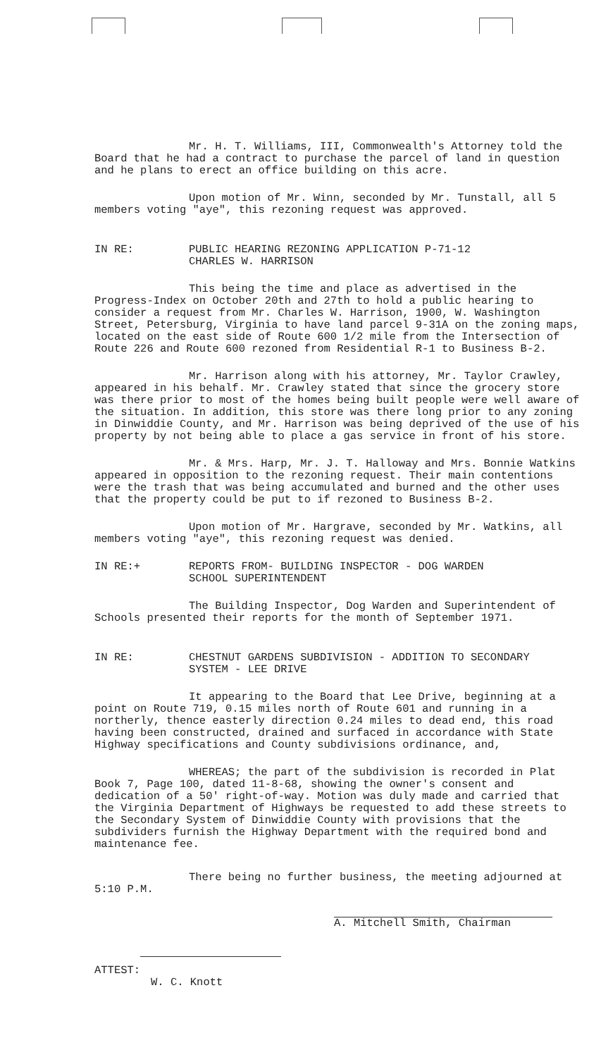Mr. H. T. Williams, III, Commonwealth's Attorney told the Board that he had a contract to purchase the parcel of land in question and he plans to erect an office building on this acre.
Upon motion of Mr. Winn, seconded by Mr. Tunstall, all 5 members voting "aye", this rezoning request was approved.
IN RE: PUBLIC HEARING REZONING APPLICATION P-71-12
CHARLES W. HARRISON
This being the time and place as advertised in the Progress-Index on October 20th and 27th to hold a public hearing to consider a request from Mr. Charles W. Harrison, 1900, W. Washington Street, Petersburg, Virginia to have land parcel 9-31A on the zoning maps, located on the east side of Route 600 1/2 mile from the Intersection of Route 226 and Route 600 rezoned from Residential R-1 to Business B-2.
Mr. Harrison along with his attorney, Mr. Taylor Crawley, appeared in his behalf. Mr. Crawley stated that since the grocery store was there prior to most of the homes being built people were well aware of the situation. In addition, this store was there long prior to any zoning in Dinwiddie County, and Mr. Harrison was being deprived of the use of his property by not being able to place a gas service in front of his store.
Mr. & Mrs. Harp, Mr. J. T. Halloway and Mrs. Bonnie Watkins appeared in opposition to the rezoning request. Their main contentions were the trash that was being accumulated and burned and the other uses that the property could be put to if rezoned to Business B-2.
Upon motion of Mr. Hargrave, seconded by Mr. Watkins, all members voting "aye", this rezoning request was denied.
IN RE:+ REPORTS FROM- BUILDING INSPECTOR - DOG WARDEN
SCHOOL SUPERINTENDENT
The Building Inspector, Dog Warden and Superintendent of Schools presented their reports for the month of September 1971.
IN RE: CHESTNUT GARDENS SUBDIVISION - ADDITION TO SECONDARY
SYSTEM - LEE DRIVE
It appearing to the Board that Lee Drive, beginning at a point on Route 719, 0.15 miles north of Route 601 and running in a northerly, thence easterly direction 0.24 miles to dead end, this road having been constructed, drained and surfaced in accordance with State Highway specifications and County subdivisions ordinance, and,
WHEREAS; the part of the subdivision is recorded in Plat Book 7, Page 100, dated 11-8-68, showing the owner's consent and dedication of a 50' right-of-way. Motion was duly made and carried that the Virginia Department of Highways be requested to add these streets to the Secondary System of Dinwiddie County with provisions that the subdividers furnish the Highway Department with the required bond and maintenance fee.
There being no further business, the meeting adjourned at 5:10 P.M.
A. Mitchell Smith, Chairman
ATTEST:
W. C. Knott